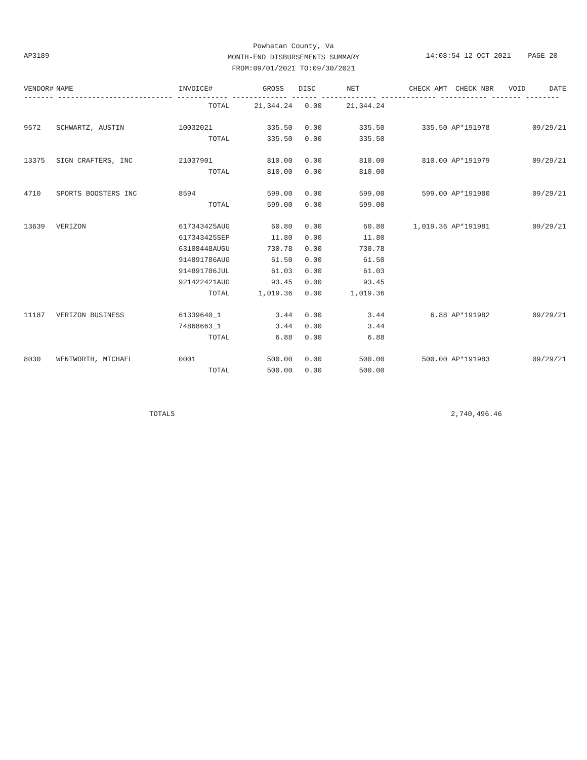Powhatan County, Va
MONTH-END DISBURSEMENTS SUMMARY
FROM:09/01/2021 TO:09/30/2021
AP3189
14:08:54 12 OCT 2021 PAGE 20
| VENDOR# | NAME | INVOICE# | GROSS | DISC | NET | CHECK AMT | CHECK NBR | VOID | DATE |
| --- | --- | --- | --- | --- | --- | --- | --- | --- | --- |
| ------- --------------------------- ------------ ------------- ------ ------------- ------------- ----------- ------- -------- | | | | | | | | | |
| | | TOTAL | 21,344.24 | 0.00 | 21,344.24 | | | | |
| 9572 | SCHWARTZ, AUSTIN | 10032021 | 335.50 | 0.00 | 335.50 | 335.50 | AP*191978 | | 09/29/21 |
| | | TOTAL | 335.50 | 0.00 | 335.50 | | | | |
| 13375 | SIGN CRAFTERS, INC | 21037901 | 810.00 | 0.00 | 810.00 | 810.00 | AP*191979 | | 09/29/21 |
| | | TOTAL | 810.00 | 0.00 | 810.00 | | | | |
| 4710 | SPORTS BOOSTERS INC | 8594 | 599.00 | 0.00 | 599.00 | 599.00 | AP*191980 | | 09/29/21 |
| | | TOTAL | 599.00 | 0.00 | 599.00 | | | | |
| 13639 | VERIZON | 617343425AUG | 60.80 | 0.00 | 60.80 | 1,019.36 | AP*191981 | | 09/29/21 |
| | | 617343425SEP | 11.80 | 0.00 | 11.80 | | | | |
| | | 63108448AUGU | 730.78 | 0.00 | 730.78 | | | | |
| | | 914891786AUG | 61.50 | 0.00 | 61.50 | | | | |
| | | 914891786JUL | 61.03 | 0.00 | 61.03 | | | | |
| | | 921422421AUG | 93.45 | 0.00 | 93.45 | | | | |
| | | TOTAL | 1,019.36 | 0.00 | 1,019.36 | | | | |
| 11187 | VERIZON BUSINESS | 61339640_1 | 3.44 | 0.00 | 3.44 | 6.88 | AP*191982 | | 09/29/21 |
| | | 74868663_1 | 3.44 | 0.00 | 3.44 | | | | |
| | | TOTAL | 6.88 | 0.00 | 6.88 | | | | |
| 8030 | WENTWORTH, MICHAEL | 0001 | 500.00 | 0.00 | 500.00 | 500.00 | AP*191983 | | 09/29/21 |
| | | TOTAL | 500.00 | 0.00 | 500.00 | | | | |
| | TOTALS | | | | | | 2,740,496.46 | | |